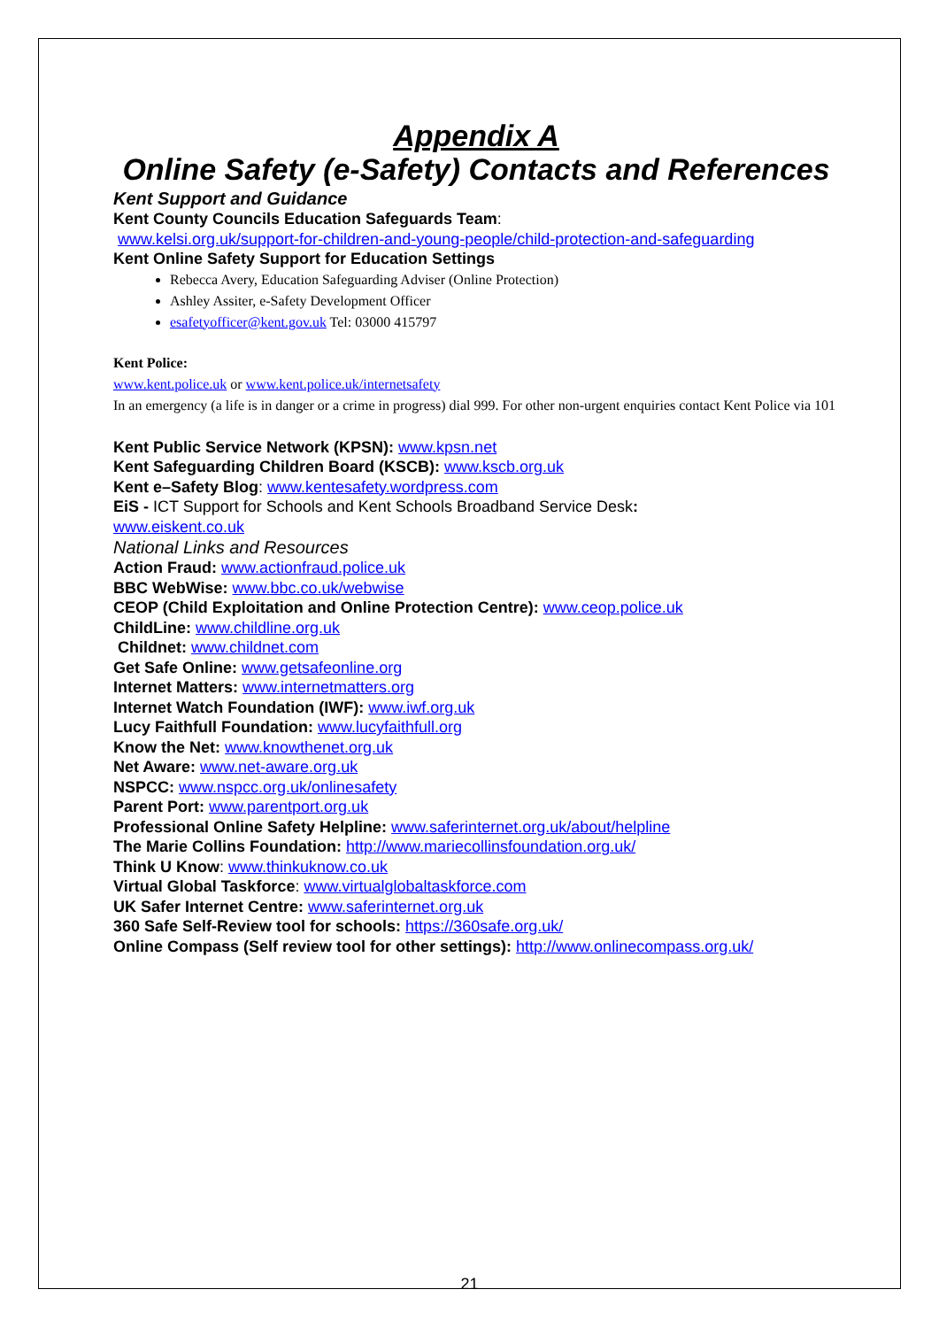Appendix A
Online Safety (e-Safety) Contacts and References
Kent Support and Guidance
Kent County Councils Education Safeguards Team:
www.kelsi.org.uk/support-for-children-and-young-people/child-protection-and-safeguarding
Kent Online Safety Support for Education Settings
Rebecca Avery, Education Safeguarding Adviser (Online Protection)
Ashley Assiter, e-Safety Development Officer
esafetyofficer@kent.gov.uk Tel: 03000 415797
Kent Police:
www.kent.police.uk or www.kent.police.uk/internetsafety
In an emergency (a life is in danger or a crime in progress) dial 999. For other non-urgent enquiries contact Kent Police via 101
Kent Public Service Network (KPSN): www.kpsn.net
Kent Safeguarding Children Board (KSCB): www.kscb.org.uk
Kent e–Safety Blog: www.kentesafety.wordpress.com
EiS - ICT Support for Schools and Kent Schools Broadband Service Desk:
www.eiskent.co.uk
National Links and Resources
Action Fraud: www.actionfraud.police.uk
BBC WebWise: www.bbc.co.uk/webwise
CEOP (Child Exploitation and Online Protection Centre): www.ceop.police.uk
ChildLine: www.childline.org.uk
Childnet: www.childnet.com
Get Safe Online: www.getsafeonline.org
Internet Matters: www.internetmatters.org
Internet Watch Foundation (IWF): www.iwf.org.uk
Lucy Faithfull Foundation: www.lucyfaithfull.org
Know the Net: www.knowthenet.org.uk
Net Aware: www.net-aware.org.uk
NSPCC: www.nspcc.org.uk/onlinesafety
Parent Port: www.parentport.org.uk
Professional Online Safety Helpline: www.saferinternet.org.uk/about/helpline
The Marie Collins Foundation: http://www.mariecollinsfoundation.org.uk/
Think U Know: www.thinkuknow.co.uk
Virtual Global Taskforce: www.virtualglobaltaskforce.com
UK Safer Internet Centre: www.saferinternet.org.uk
360 Safe Self-Review tool for schools: https://360safe.org.uk/
Online Compass (Self review tool for other settings): http://www.onlinecompass.org.uk/
21